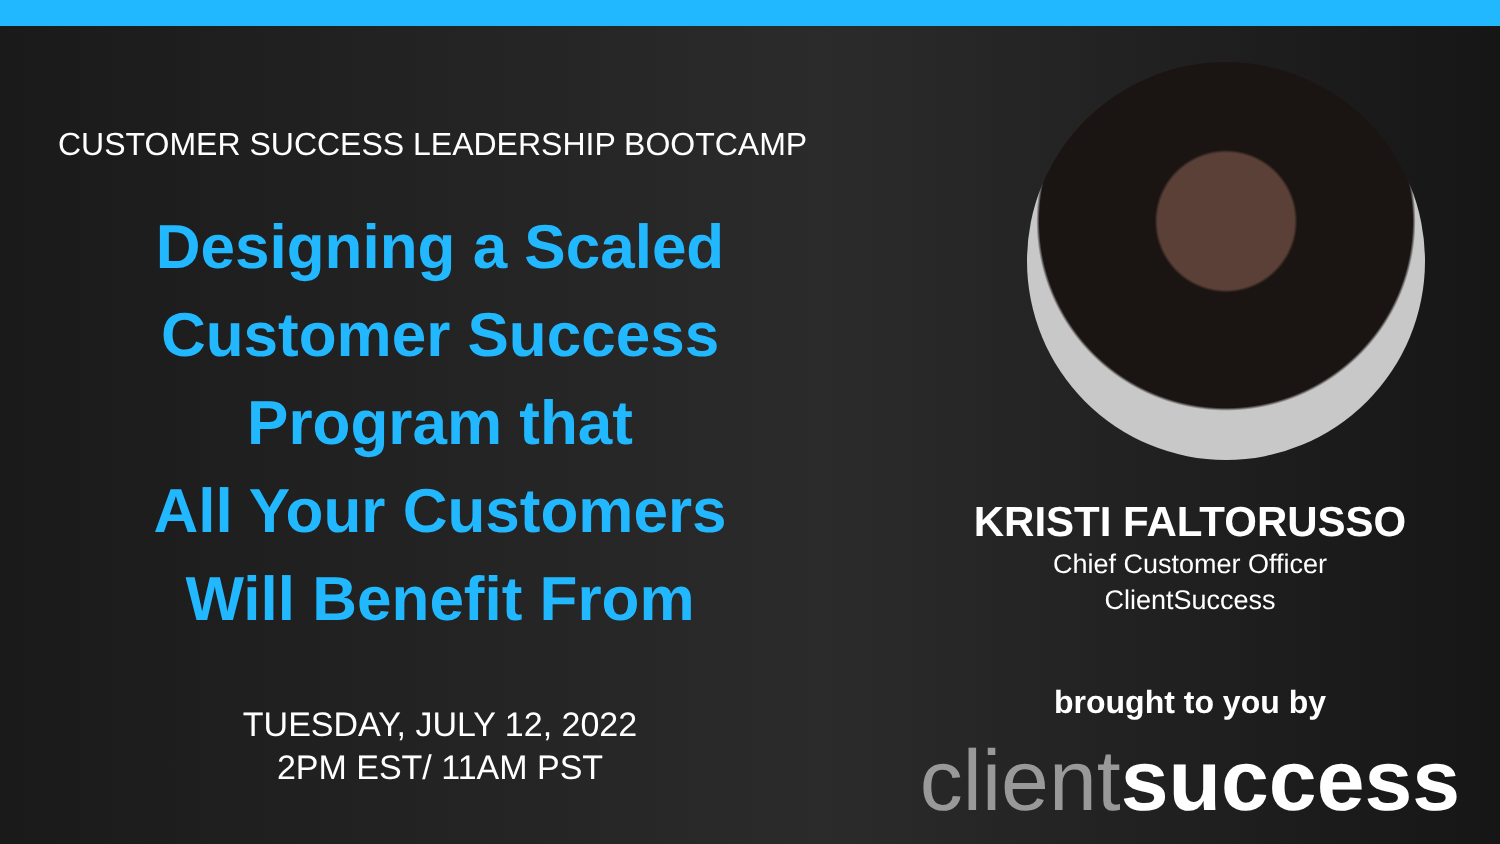CUSTOMER SUCCESS LEADERSHIP BOOTCAMP
Designing a Scaled
Customer Success
Program that
All Your Customers
Will Benefit From
TUESDAY, JULY 12, 2022
2PM EST/ 11AM PST
KRISTI FALTORUSSO
Chief Customer Officer
ClientSuccess
brought to you by
client success